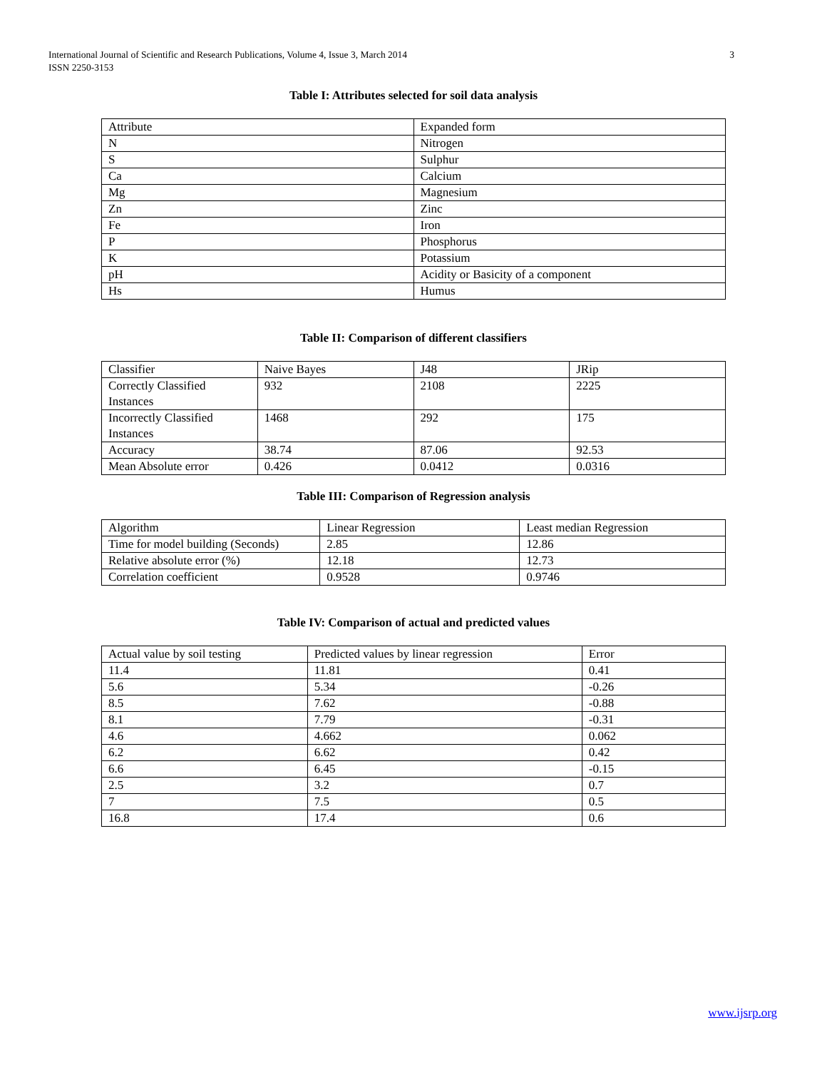3 International Journal of Scientific and Research Publications, Volume 4, Issue 3, March 2014
ISSN 2250-3153
Table I: Attributes selected for soil data analysis
| Attribute | Expanded form |
| N | Nitrogen |
| S | Sulphur |
| Ca | Calcium |
| Mg | Magnesium |
| Zn | Zinc |
| Fe | Iron |
| P | Phosphorus |
| K | Potassium |
| pH | Acidity or Basicity of a component |
| Hs | Humus |
Table II: Comparison of different classifiers
| Classifier | Naive Bayes | J48 | JRip |
| Correctly Classified Instances | 932 | 2108 | 2225 |
| Incorrectly Classified Instances | 1468 | 292 | 175 |
| Accuracy | 38.74 | 87.06 | 92.53 |
| Mean Absolute error | 0.426 | 0.0412 | 0.0316 |
Table III: Comparison of Regression analysis
| Algorithm | Linear Regression | Least median Regression |
| Time for model building (Seconds) | 2.85 | 12.86 |
| Relative absolute error (%) | 12.18 | 12.73 |
| Correlation coefficient | 0.9528 | 0.9746 |
Table IV: Comparison of actual and predicted values
| Actual value by soil testing | Predicted values by linear regression | Error |
| 11.4 | 11.81 | 0.41 |
| 5.6 | 5.34 | -0.26 |
| 8.5 | 7.62 | -0.88 |
| 8.1 | 7.79 | -0.31 |
| 4.6 | 4.662 | 0.062 |
| 6.2 | 6.62 | 0.42 |
| 6.6 | 6.45 | -0.15 |
| 2.5 | 3.2 | 0.7 |
| 7 | 7.5 | 0.5 |
| 16.8 | 17.4 | 0.6 |
www.ijsrp.org